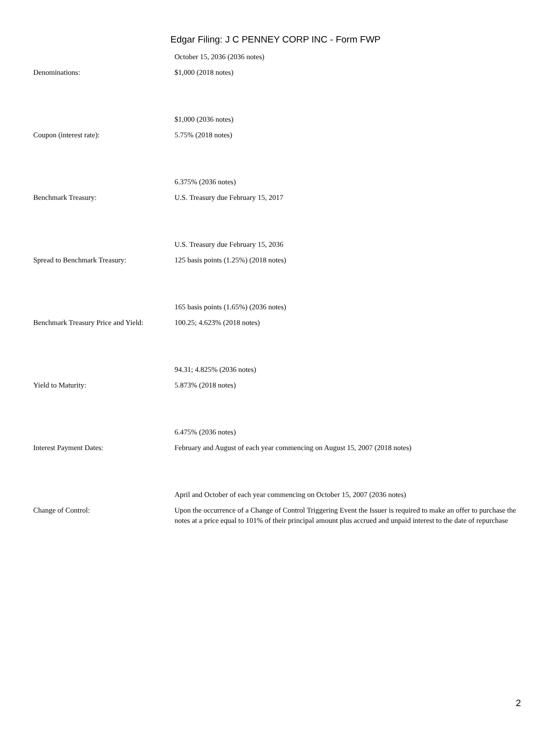Edgar Filing: J C PENNEY CORP INC - Form FWP
| | October 15, 2036 (2036 notes) |
| Denominations: | $1,000 (2018 notes) |
| | $1,000 (2036 notes) |
| Coupon (interest rate): | 5.75% (2018 notes) |
| | 6.375% (2036 notes) |
| Benchmark Treasury: | U.S. Treasury due February 15, 2017 |
| | U.S. Treasury due February 15, 2036 |
| Spread to Benchmark Treasury: | 125 basis points (1.25%) (2018 notes) |
| | 165 basis points (1.65%) (2036 notes) |
| Benchmark Treasury Price and Yield: | 100.25; 4.623% (2018 notes) |
| | 94.31; 4.825% (2036 notes) |
| Yield to Maturity: | 5.873% (2018 notes) |
| | 6.475% (2036 notes) |
| Interest Payment Dates: | February and August of each year commencing on August 15, 2007 (2018 notes) |
| | April and October of each year commencing on October 15, 2007 (2036 notes) |
| Change of Control: | Upon the occurrence of a Change of Control Triggering Event the Issuer is required to make an offer to purchase the notes at a price equal to 101% of their principal amount plus accrued and unpaid interest to the date of repurchase |
2